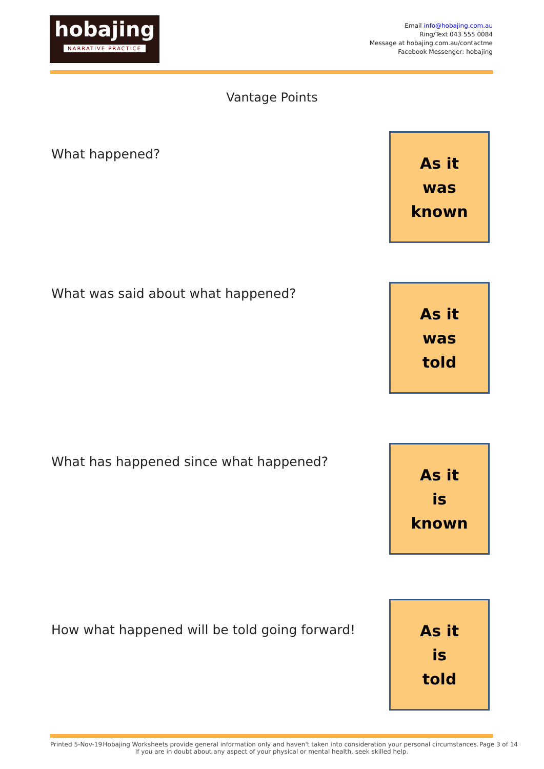hobajing
NARRATIVE PRACTICE
Email info@hobajing.com.au
Ring/Text 043 555 0084
Message at hobajing.com.au/contactme
Facebook Messenger: hobajing
Vantage Points
What happened?
As it
was
known
What was said about what happened?
As it
was
told
What has happened since what happened?
As it
is
known
How what happened will be told going forward!
As it
is
told
Printed 5-Nov-19 Hobajing Worksheets provide general information only and haven't taken into consideration your personal circumstances. Page 3 of 14
If you are in doubt about any aspect of your physical or mental health, seek skilled help.